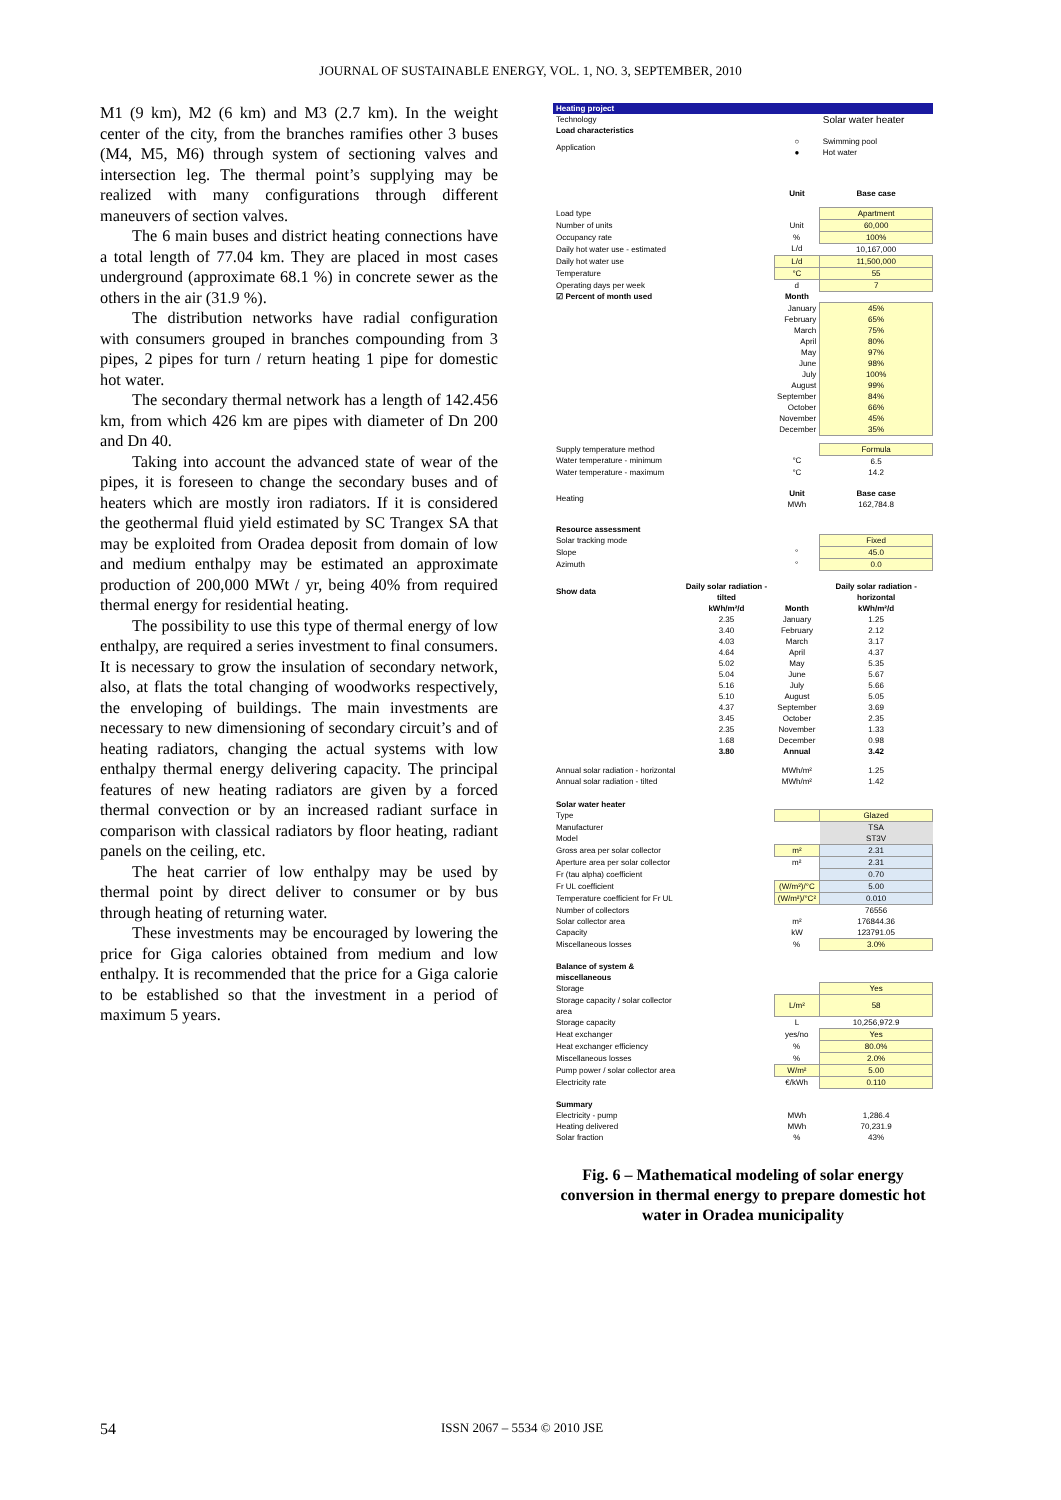JOURNAL OF SUSTAINABLE ENERGY, VOL. 1, NO. 3, SEPTEMBER, 2010
M1 (9 km), M2 (6 km) and M3 (2.7 km). In the weight center of the city, from the branches ramifies other 3 buses (M4, M5, M6) through system of sectioning valves and intersection leg. The thermal point’s supplying may be realized with many configurations through different maneuvers of section valves.
The 6 main buses and district heating connections have a total length of 77.04 km. They are placed in most cases underground (approximate 68.1 %) in concrete sewer as the others in the air (31.9 %).
The distribution networks have radial configuration with consumers grouped in branches compounding from 3 pipes, 2 pipes for turn / return heating 1 pipe for domestic hot water.
The secondary thermal network has a length of 142.456 km, from which 426 km are pipes with diameter of Dn 200 and Dn 40.
Taking into account the advanced state of wear of the pipes, it is foreseen to change the secondary buses and of heaters which are mostly iron radiators. If it is considered the geothermal fluid yield estimated by SC Trangex SA that may be exploited from Oradea deposit from domain of low and medium enthalpy may be estimated an approximate production of 200,000 MWt / yr, being 40% from required thermal energy for residential heating.
The possibility to use this type of thermal energy of low enthalpy, are required a series investment to final consumers. It is necessary to grow the insulation of secondary network, also, at flats the total changing of woodworks respectively, the enveloping of buildings. The main investments are necessary to new dimensioning of secondary circuit’s and of heating radiators, changing the actual systems with low enthalpy thermal energy delivering capacity. The principal features of new heating radiators are given by a forced thermal convection or by an increased radiant surface in comparison with classical radiators by floor heating, radiant panels on the ceiling, etc.
The heat carrier of low enthalpy may be used by thermal point by direct deliver to consumer or by bus through heating of returning water.
These investments may be encouraged by lowering the price for Giga calories obtained from medium and low enthalpy. It is recommended that the price for a Giga calorie to be established so that the investment in a period of maximum 5 years.
| Heating project | | | |
| Technology | | | Solar water heater |
| Load characteristics | | | |
| Application | | ○ ● | Swimming pool Hot water |
| | | Unit | Base case |
| Load type | | | Apartment |
| Number of units | | Unit | 60,000 |
| Occupancy rate | | % | 100% |
| Daily hot water use - estimated | | L/d | 10,167,000 |
| Daily hot water use | | L/d | 11,500,000 |
| Temperature | | °C | 55 |
| Operating days per week | | d | 7 |
| ☑ Percent of month used | | Month | |
| | | January February March April May June July August September October November December | 45% 65% 75% 80% 97% 98% 100% 99% 84% 66% 45% 35% |
| Supply temperature method | | | Formula |
| Water temperature - minimum | | °C | 6.5 |
| Water temperature - maximum | | °C | 14.2 |
| Heating | | Unit MWh | Base case 162,784.8 |
| Resource assessment | | | |
| Solar tracking mode | | | Fixed |
| Slope | | ° | 45.0 |
| Azimuth | | ° | 0.0 |
| Show data | Daily solar radiation - tilted | | Daily solar radiation - horizontal |
| | kWh/m²/d 2.35 3.40 4.03 4.64 5.02 5.04 5.16 5.10 4.37 3.45 2.35 1.68 3.80 | Month January February March April May June July August September October November December Annual | kWh/m²/d 1.25 2.12 3.17 4.37 5.35 5.67 5.66 5.05 3.69 2.35 1.33 0.98 3.42 |
| Annual solar radiation - horizontal | | MWh/m² | 1.25 |
| Annual solar radiation - tilted | | MWh/m² | 1.42 |
| Solar water heater | | | |
| Type | | | Glazed |
| Manufacturer | | | TSA |
| Model | | | ST3V |
| Gross area per solar collector | | m² | 2.31 |
| Aperture area per solar collector | | m² | 2.31 |
| Fr (tau alpha) coefficient | | | 0.70 |
| Fr UL coefficient | | (W/m²)/°C | 5.00 |
| Temperature coefficient for Fr UL | | (W/m²)/°C² | 0.010 |
| Number of collectors | | | 76556 |
| Solar collector area | | m² | 176844.36 |
| Capacity | | kW | 123791.05 |
| Miscellaneous losses | | % | 3.0% |
| Balance of system & miscellaneous | | | |
| Storage | | | Yes |
| Storage capacity / solar collector area | | L/m² | 58 |
| Storage capacity | | L | 10,256,972.9 |
| Heat exchanger | | yes/no | Yes |
| Heat exchanger efficiency | | % | 80.0% |
| Miscellaneous losses | | % | 2.0% |
| Pump power / solar collector area | | W/m² | 5.00 |
| Electricity rate | | €/kWh | 0.110 |
| Summary | | | |
| Electricity - pump | | MWh | 1,286.4 |
| Heating delivered | | MWh | 70,231.9 |
| Solar fraction | | % | 43% |
Fig. 6 – Mathematical modeling of solar energy conversion in thermal energy to prepare domestic hot water in Oradea municipality
54 ISSN 2067 – 5534 © 2010 JSE